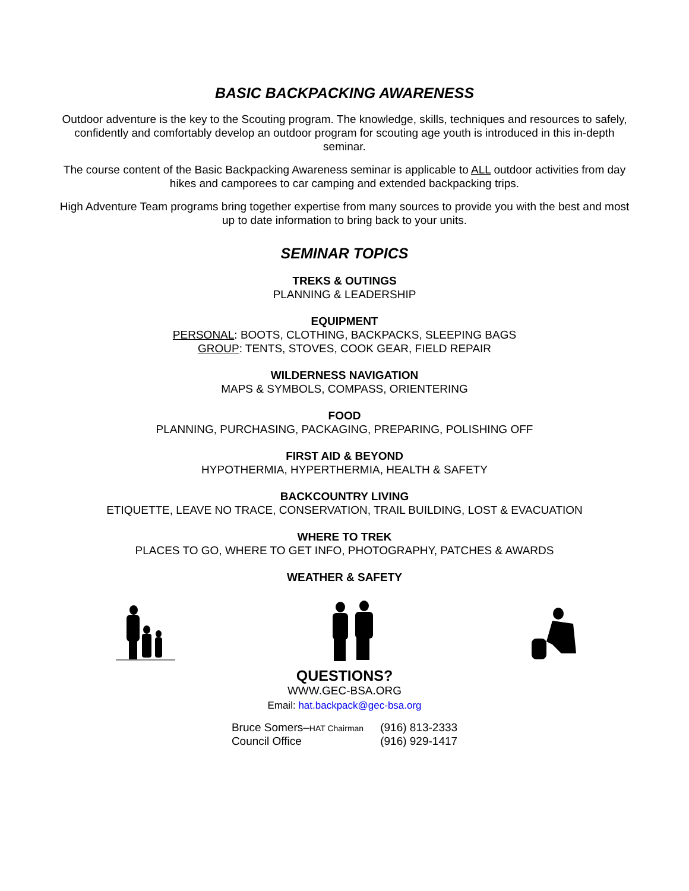BASIC BACKPACKING AWARENESS
Outdoor adventure is the key to the Scouting program. The knowledge, skills, techniques and resources to safely, confidently and comfortably develop an outdoor program for scouting age youth is introduced in this in-depth seminar.
The course content of the Basic Backpacking Awareness seminar is applicable to ALL outdoor activities from day hikes and camporees to car camping and extended backpacking trips.
High Adventure Team programs bring together expertise from many sources to provide you with the best and most up to date information to bring back to your units.
SEMINAR TOPICS
TREKS & OUTINGS
PLANNING & LEADERSHIP
EQUIPMENT
PERSONAL: BOOTS, CLOTHING, BACKPACKS, SLEEPING BAGS
GROUP: TENTS, STOVES, COOK GEAR, FIELD REPAIR
WILDERNESS NAVIGATION
MAPS & SYMBOLS, COMPASS, ORIENTERING
FOOD
PLANNING, PURCHASING, PACKAGING, PREPARING, POLISHING OFF
FIRST AID & BEYOND
HYPOTHERMIA, HYPERTHERMIA, HEALTH & SAFETY
BACKCOUNTRY LIVING
ETIQUETTE, LEAVE NO TRACE, CONSERVATION, TRAIL BUILDING, LOST & EVACUATION
WHERE TO TREK
PLACES TO GO, WHERE TO GET INFO, PHOTOGRAPHY, PATCHES & AWARDS
WEATHER & SAFETY
QUESTIONS?
WWW.GEC-BSA.ORG
Email: hat.backpack@gec-bsa.org
Bruce Somers–HAT Chairman (916) 813-2333
Council Office (916) 929-1417